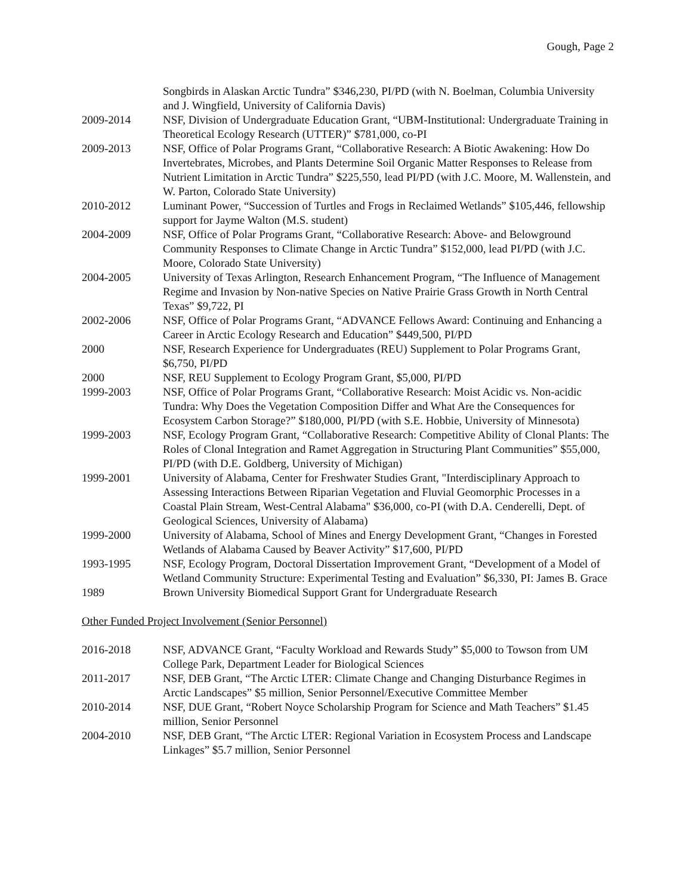Gough, Page 2
Songbirds in Alaskan Arctic Tundra” $346,230, PI/PD (with N. Boelman, Columbia University and J. Wingfield, University of California Davis)
2009-2014 NSF, Division of Undergraduate Education Grant, “UBM-Institutional: Undergraduate Training in Theoretical Ecology Research (UTTER)” $781,000, co-PI
2009-2013 NSF, Office of Polar Programs Grant, “Collaborative Research: A Biotic Awakening: How Do Invertebrates, Microbes, and Plants Determine Soil Organic Matter Responses to Release from Nutrient Limitation in Arctic Tundra” $225,550, lead PI/PD (with J.C. Moore, M. Wallenstein, and W. Parton, Colorado State University)
2010-2012 Luminant Power, “Succession of Turtles and Frogs in Reclaimed Wetlands” $105,446, fellowship support for Jayme Walton (M.S. student)
2004-2009 NSF, Office of Polar Programs Grant, “Collaborative Research: Above- and Belowground Community Responses to Climate Change in Arctic Tundra” $152,000, lead PI/PD (with J.C. Moore, Colorado State University)
2004-2005 University of Texas Arlington, Research Enhancement Program, “The Influence of Management Regime and Invasion by Non-native Species on Native Prairie Grass Growth in North Central Texas” $9,722, PI
2002-2006 NSF, Office of Polar Programs Grant, “ADVANCE Fellows Award: Continuing and Enhancing a Career in Arctic Ecology Research and Education” $449,500, PI/PD
2000 NSF, Research Experience for Undergraduates (REU) Supplement to Polar Programs Grant, $6,750, PI/PD
2000 NSF, REU Supplement to Ecology Program Grant, $5,000, PI/PD
1999-2003 NSF, Office of Polar Programs Grant, “Collaborative Research: Moist Acidic vs. Non-acidic Tundra: Why Does the Vegetation Composition Differ and What Are the Consequences for Ecosystem Carbon Storage?” $180,000, PI/PD (with S.E. Hobbie, University of Minnesota)
1999-2003 NSF, Ecology Program Grant, “Collaborative Research: Competitive Ability of Clonal Plants: The Roles of Clonal Integration and Ramet Aggregation in Structuring Plant Communities” $55,000, PI/PD (with D.E. Goldberg, University of Michigan)
1999-2001 University of Alabama, Center for Freshwater Studies Grant, "Interdisciplinary Approach to Assessing Interactions Between Riparian Vegetation and Fluvial Geomorphic Processes in a Coastal Plain Stream, West-Central Alabama" $36,000, co-PI (with D.A. Cenderelli, Dept. of Geological Sciences, University of Alabama)
1999-2000 University of Alabama, School of Mines and Energy Development Grant, “Changes in Forested Wetlands of Alabama Caused by Beaver Activity” $17,600, PI/PD
1993-1995 NSF, Ecology Program, Doctoral Dissertation Improvement Grant, “Development of a Model of Wetland Community Structure: Experimental Testing and Evaluation” $6,330, PI: James B. Grace
1989 Brown University Biomedical Support Grant for Undergraduate Research
Other Funded Project Involvement (Senior Personnel)
2016-2018 NSF, ADVANCE Grant, “Faculty Workload and Rewards Study” $5,000 to Towson from UM College Park, Department Leader for Biological Sciences
2011-2017 NSF, DEB Grant, “The Arctic LTER: Climate Change and Changing Disturbance Regimes in Arctic Landscapes” $5 million, Senior Personnel/Executive Committee Member
2010-2014 NSF, DUE Grant, “Robert Noyce Scholarship Program for Science and Math Teachers” $1.45 million, Senior Personnel
2004-2010 NSF, DEB Grant, “The Arctic LTER: Regional Variation in Ecosystem Process and Landscape Linkages” $5.7 million, Senior Personnel